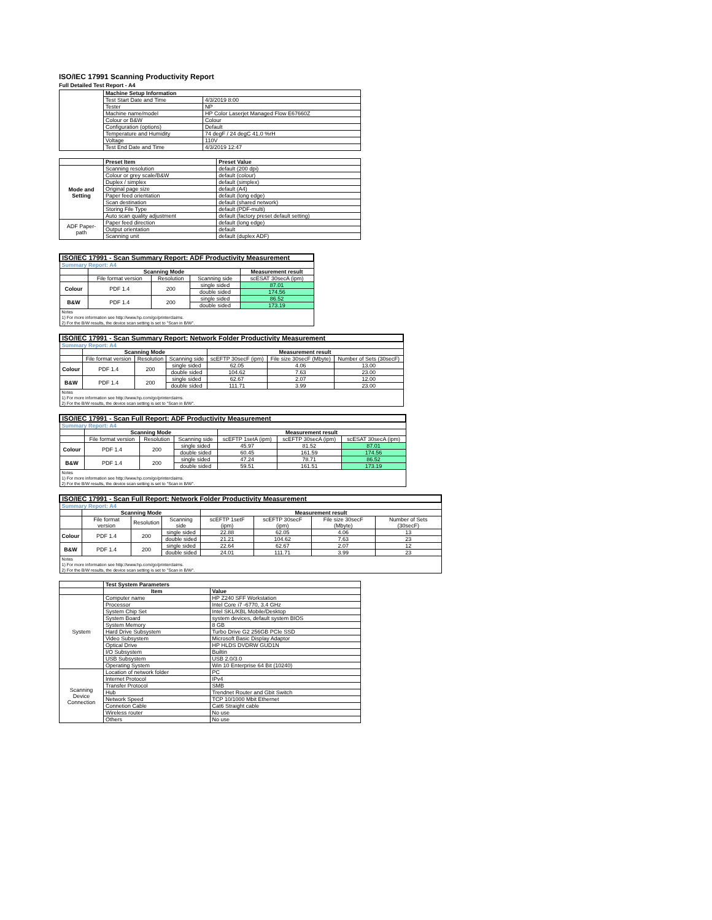ISO/IEC 17991 Scanning Productivity Report
Full Detailed Test Report - A4
| | Machine Setup Information | |
| | Test Start Date and Time | 4/3/2019 8:00 |
| | Tester | NP |
| | Machine name/model | HP Color Laserjet Managed Flow E67660Z |
| | Colour or B&W | Colour |
| | Configuration (options) | Default |
| | Temperature and Humidity | 74 degF / 24 degC 41.0 %rH |
| | Voltage | 110V |
| | Test End Date and Time | 4/3/2019 12:47 |
| | Preset Item | Preset Value |
| Mode and Setting | Scanning resolution | default (200 dpi) |
| | Colour or grey scale/B&W | default (colour) |
| | Duplex / simplex | default (simplex) |
| | Original page size | default (A4) |
| | Paper feed orientation | default (long edge) |
| | Scan destination | default (shared network) |
| | Storing File Type | default (PDF-multi) |
| | Auto scan quality adjustment | default (factory preset default setting) |
| ADF Paper-path | Paper feed direction | default (long edge) |
| | Output orientation | default |
| | Scanning unit | default (duplex ADF) |
| ISO/IEC 17991 - Scan Summary Report: ADF Productivity Measurement | | | | |
| --- | --- | --- | --- | --- |
| Summary Report: A4 | | | | |
| | Scanning Mode | | | Measurement result |
| | File format version | Resolution | Scanning side | scESAT 30secA (ipm) |
| Colour | PDF 1.4 | 200 | single sided | 87.01 |
| | | | double sided | 174.56 |
| B&W | PDF 1.4 | 200 | single sided | 86.52 |
| | | | double sided | 173.19 |
| Notes 1) For more information see http://www.hp.com/go/printerclaims. 2) For the B/W results, the device scan setting is set to "Scan in B/W". | | | | |
| ISO/IEC 17991 - Scan Summary Report: Network Folder Productivity Measurement | | | | | | |
| --- | --- | --- | --- | --- | --- | --- |
| Summary Report: A4 | | | | | | |
| | Scanning Mode | | | Measurement result | | |
| | File format version | Resolution | Scanning side | scEFTP 30secF (ipm) | File size 30secF (Mbyte) | Number of Sets (30secF) |
| Colour | PDF 1.4 | 200 | single sided | 62.05 | 4.06 | 13.00 |
| | | | double sided | 104.62 | 7.63 | 23.00 |
| B&W | PDF 1.4 | 200 | single sided | 62.67 | 2.07 | 12.00 |
| | | | double sided | 111.71 | 3.99 | 23.00 |
| Notes 1) For more information see http://www.hp.com/go/printerclaims. 2) For the B/W results, the device scan setting is set to "Scan in B/W". | | | | | | |
| ISO/IEC 17991 - Scan Full Report: ADF Productivity Measurement | | | | | | |
| --- | --- | --- | --- | --- | --- | --- |
| Summary Report: A4 | | | | | | |
| | Scanning Mode | | | Measurement result | | |
| | File format version | Resolution | Scanning side | scEFTP 1setA (ipm) | scEFTP 30secA (ipm) | scESAT 30secA (ipm) |
| Colour | PDF 1.4 | 200 | single sided | 45.97 | 81.52 | 87.01 |
| | | | double sided | 60.45 | 161.59 | 174.56 |
| B&W | PDF 1.4 | 200 | single sided | 47.24 | 78.71 | 86.52 |
| | | | double sided | 59.51 | 161.51 | 173.19 |
| Notes 1) For more information see http://www.hp.com/go/printerclaims. 2) For the B/W results, the device scan setting is set to "Scan in B/W". | | | | | | |
| ISO/IEC 17991 - Scan Full Report: Network Folder Productivity Measurement | | | | | | | |
| --- | --- | --- | --- | --- | --- | --- | --- |
| Summary Report: A4 | | | | | | | |
| | Scanning Mode | | | Measurement result | | | |
| | File format version | Resolution | Scanning side | scEFTP 1setF (ipm) | scEFTP 30secF (ipm) | File size 30secF (Mbyte) | Number of Sets (30secF) |
| Colour | PDF 1.4 | 200 | single sided | 22.88 | 62.05 | 4.06 | 13 |
| | | | double sided | 21.21 | 104.62 | 7.63 | 23 |
| B&W | PDF 1.4 | 200 | single sided | 22.64 | 62.67 | 2.07 | 12 |
| | | | double sided | 24.01 | 111.71 | 3.99 | 23 |
| Notes 1) For more information see http://www.hp.com/go/printerclaims. 2) For the B/W results, the device scan setting is set to "Scan in B/W". | | | | | | | |
| | Test System Parameters | |
| | Item | Value |
| System | Computer name | HP Z240 SFF Workstation |
| | Processor | Intel Core i7 -6770, 3.4 GHz |
| | System Chip Set | Intel SKL/KBL Mobile/Desktop |
| | System Board | system devices, default system BIOS |
| | System Memory | 8 GB |
| | Hard Drive Subsystem | Turbo Drive G2 256GB PCIe SSD |
| | Video Subsystem | Microsoft Basic Display Adaptor |
| | Optical Drive | HP HLDS DVDRW GUD1N |
| | I/O Subsystem | Builtin |
| | USB Subsystem | USB 2.0/3.0 |
| | Operating System | Win 10 Enterprise 64 Bit (10240) |
| Scanning Device Connection | Location of network folder | PC |
| | Internet Protocol | IPv4 |
| | Transfer Protocol | SMB |
| | Hub | Trendnet Router and Gbit Switch |
| | Network Speed | TCP 10/1000 Mbit Ethernet |
| | Connetion Cable | Cat6 Straight cable |
| | Wireless router | No use |
| | Others | No use |